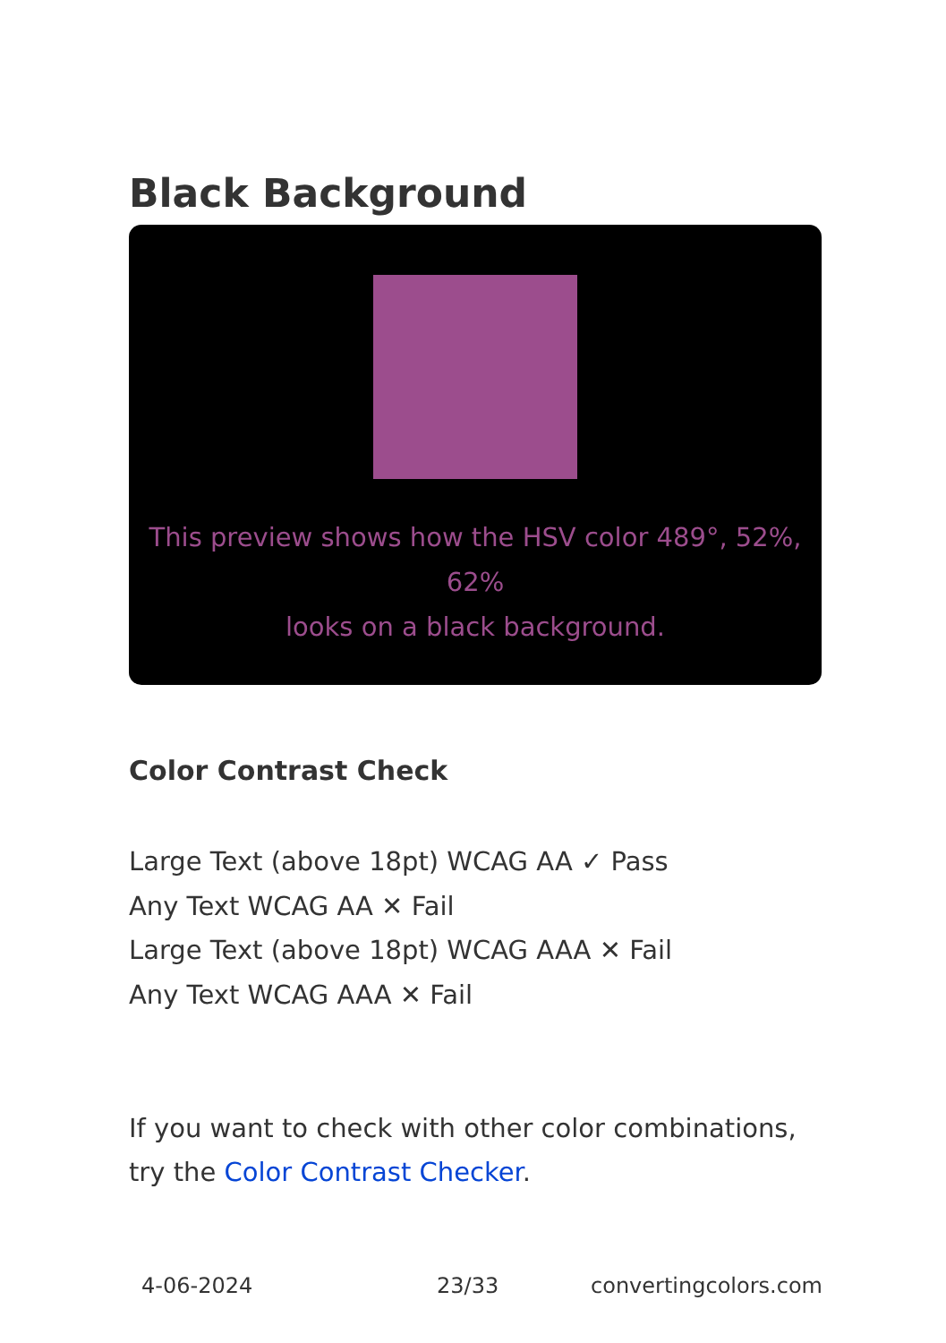Black Background
This preview shows how the HSV color 489°, 52%, 62%
looks on a black background.
Color Contrast Check
Large Text (above 18pt) WCAG AA ✓ Pass
Any Text WCAG AA ✕ Fail
Large Text (above 18pt) WCAG AAA ✕ Fail
Any Text WCAG AAA ✕ Fail
If you want to check with other color combinations, try the Color Contrast Checker.
4-06-2024 23/33 convertingcolors.com